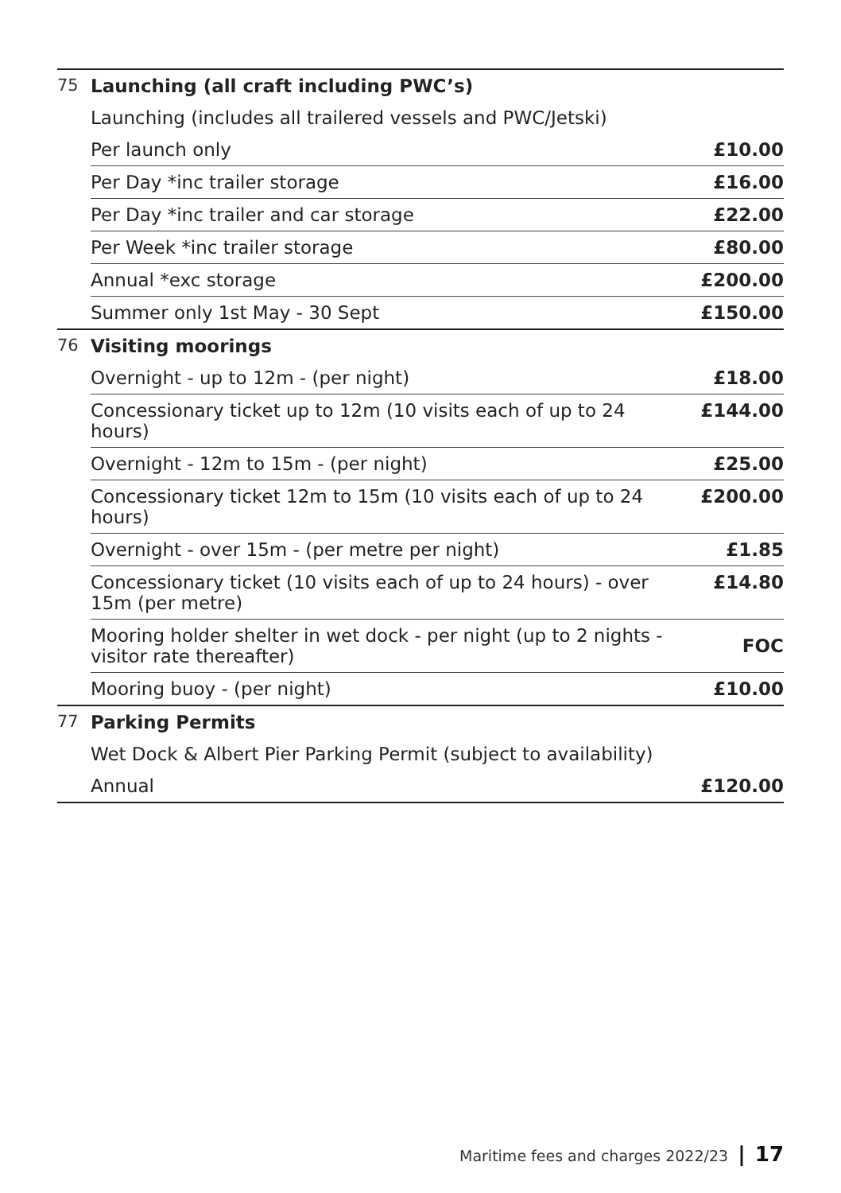| 75 | Launching (all craft including PWC’s) | |
| | Launching (includes all trailered vessels and PWC/Jetski) | |
| | Per launch only | £10.00 |
| | Per Day *inc trailer storage | £16.00 |
| | Per Day *inc trailer and car storage | £22.00 |
| | Per Week *inc trailer storage | £80.00 |
| | Annual *exc storage | £200.00 |
| | Summer only 1st May - 30 Sept | £150.00 |
| 76 | Visiting moorings | |
| | Overnight - up to 12m - (per night) | £18.00 |
| | Concessionary ticket up to 12m (10 visits each of up to 24 hours) | £144.00 |
| | Overnight - 12m to 15m - (per night) | £25.00 |
| | Concessionary ticket 12m to 15m (10 visits each of up to 24 hours) | £200.00 |
| | Overnight - over 15m - (per metre per night) | £1.85 |
| | Concessionary ticket (10 visits each of up to 24 hours) - over 15m (per metre) | £14.80 |
| | Mooring holder shelter in wet dock - per night (up to 2 nights - visitor rate thereafter) | FOC |
| | Mooring buoy - (per night) | £10.00 |
| 77 | Parking Permits | |
| | Wet Dock & Albert Pier Parking Permit (subject to availability) | |
| | Annual | £120.00 |
Maritime fees and charges 2022/23 | 17